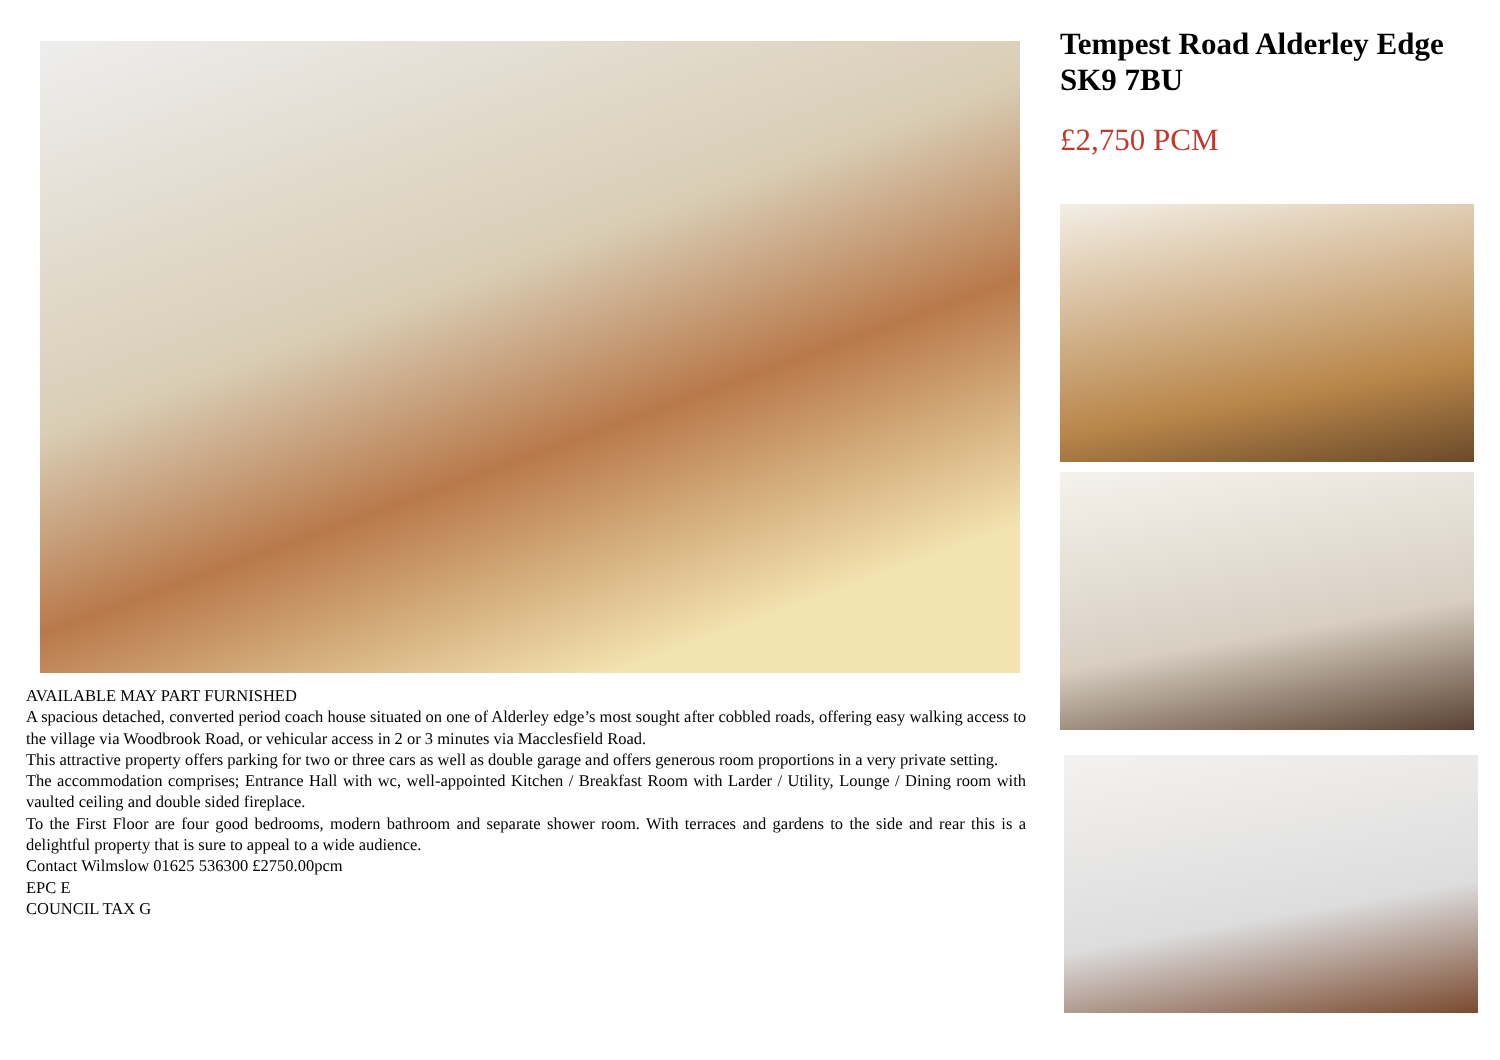AVAILABLE MAY PART FURNISHED
A spacious detached, converted period coach house situated on one of Alderley edge’s most sought after cobbled roads, offering easy walking access to the village via Woodbrook Road, or vehicular access in 2 or 3 minutes via Macclesfield Road.
This attractive property offers parking for two or three cars as well as double garage and offers generous room proportions in a very private setting.
The accommodation comprises; Entrance Hall with wc, well-appointed Kitchen / Breakfast Room with Larder / Utility, Lounge / Dining room with vaulted ceiling and double sided fireplace.
To the First Floor are four good bedrooms, modern bathroom and separate shower room. With terraces and gardens to the side and rear this is a delightful property that is sure to appeal to a wide audience.
Contact Wilmslow 01625 536300 £2750.00pcm
EPC E
COUNCIL TAX G
Tempest Road Alderley Edge SK9 7BU
£2,750 PCM